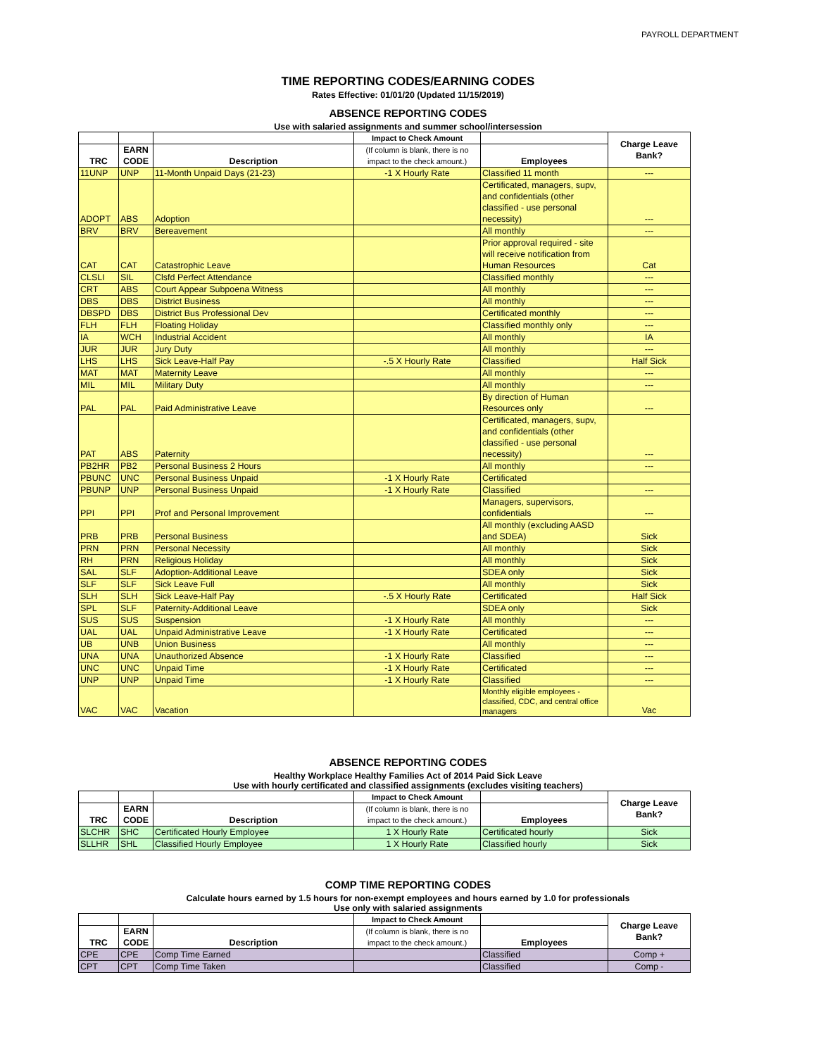PAYROLL DEPARTMENT
TIME REPORTING CODES/EARNING CODES
Rates Effective: 01/01/20 (Updated 11/15/2019)
ABSENCE REPORTING CODES
Use with salaried assignments and summer school/intersession
| | | | Impact to Check Amount | | Charge Leave Bank? |
| --- | --- | --- | --- | --- | --- |
| TRC | EARN CODE | Description | (If column is blank, there is no impact to the check amount.) | Employees | |
| 11UNP | UNP | 11-Month Unpaid Days (21-23) | -1 X Hourly Rate | Classified 11 month | --- |
| ADOPT | ABS | Adoption | | Certificated, managers, supv, and confidentials (other classified - use personal necessity) | --- |
| BRV | BRV | Bereavement | | All monthly | --- |
| CAT | CAT | Catastrophic Leave | | Prior approval required - site will receive notification from Human Resources | Cat |
| CLSLI | SIL | Clsfd Perfect Attendance | | Classified monthly | --- |
| CRT | ABS | Court Appear Subpoena Witness | | All monthly | --- |
| DBS | DBS | District Business | | All monthly | --- |
| DBSPD | DBS | District Bus Professional Dev | | Certificated monthly | --- |
| FLH | FLH | Floating Holiday | | Classified monthly only | --- |
| IA | WCH | Industrial Accident | | All monthly | IA |
| JUR | JUR | Jury Duty | | All monthly | --- |
| LHS | LHS | Sick Leave-Half Pay | -.5 X Hourly Rate | Classified | Half Sick |
| MAT | MAT | Maternity Leave | | All monthly | --- |
| MIL | MIL | Military Duty | | All monthly | --- |
| PAL | PAL | Paid Administrative Leave | | By direction of Human Resources only | --- |
| PAT | ABS | Paternity | | Certificated, managers, supv, and confidentials (other classified - use personal necessity) | --- |
| PB2HR | PB2 | Personal Business 2 Hours | | All monthly | --- |
| PBUNC | UNC | Personal Business Unpaid | -1 X Hourly Rate | Certificated | |
| PBUNP | UNP | Personal Business Unpaid | -1 X Hourly Rate | Classified | --- |
| PPI | PPI | Prof and Personal Improvement | | Managers, supervisors, confidentials | --- |
| PRB | PRB | Personal Business | | All monthly (excluding AASD and SDEA) | Sick |
| PRN | PRN | Personal Necessity | | All monthly | Sick |
| RH | PRN | Religious Holiday | | All monthly | Sick |
| SAL | SLF | Adoption-Additional Leave | | SDEA only | Sick |
| SLF | SLF | Sick Leave Full | | All monthly | Sick |
| SLH | SLH | Sick Leave-Half Pay | -.5 X Hourly Rate | Certificated | Half Sick |
| SPL | SLF | Paternity-Additional Leave | | SDEA only | Sick |
| SUS | SUS | Suspension | -1 X Hourly Rate | All monthly | --- |
| UAL | UAL | Unpaid Administrative Leave | -1 X Hourly Rate | Certificated | --- |
| UB | UNB | Union Business | | All monthly | --- |
| UNA | UNA | Unauthorized Absence | -1 X Hourly Rate | Classified | --- |
| UNC | UNC | Unpaid Time | -1 X Hourly Rate | Certificated | --- |
| UNP | UNP | Unpaid Time | -1 X Hourly Rate | Classified | --- |
| VAC | VAC | Vacation | | Monthly eligible employees - classified, CDC, and central office managers | Vac |
ABSENCE REPORTING CODES
Healthy Workplace Healthy Families Act of 2014 Paid Sick Leave
Use with hourly certificated and classified assignments (excludes visiting teachers)
| | | | Impact to Check Amount | | Charge Leave Bank? |
| --- | --- | --- | --- | --- | --- |
| TRC | EARN CODE | Description | (If column is blank, there is no impact to the check amount.) | Employees | |
| SLCHR | SHC | Certificated Hourly Employee | 1 X Hourly Rate | Certificated hourly | Sick |
| SLLHR | SHL | Classified Hourly Employee | 1 X Hourly Rate | Classified hourly | Sick |
COMP TIME REPORTING CODES
Calculate hours earned by 1.5 hours for non-exempt employees and hours earned by 1.0 for professionals
Use only with salaried assignments
| | | | Impact to Check Amount | | Charge Leave Bank? |
| --- | --- | --- | --- | --- | --- |
| TRC | EARN CODE | Description | (If column is blank, there is no impact to the check amount.) | Employees | |
| CPE | CPE | Comp Time Earned | | Classified | Comp + |
| CPT | CPT | Comp Time Taken | | Classified | Comp - |